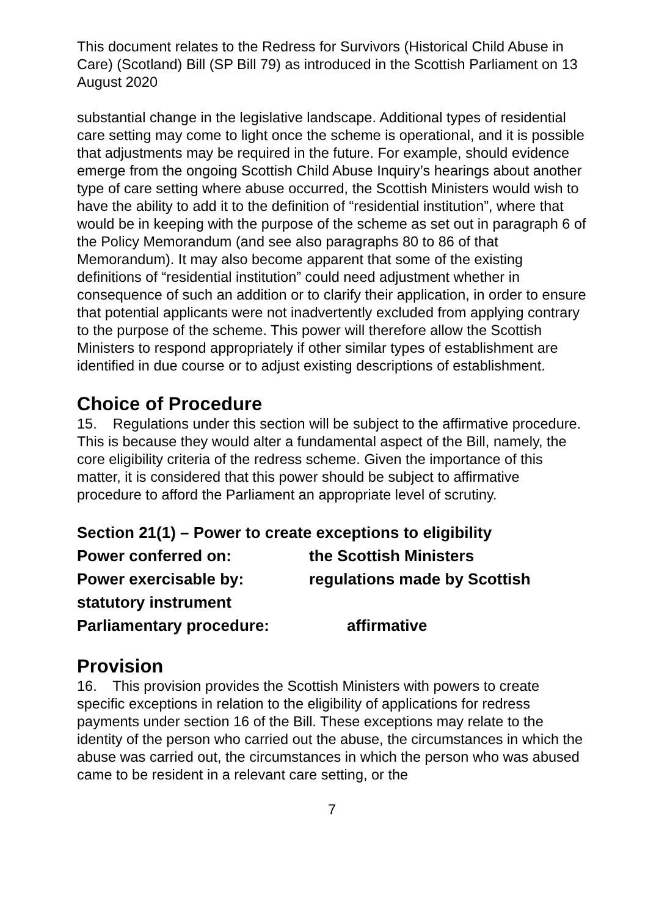This document relates to the Redress for Survivors (Historical Child Abuse in Care) (Scotland) Bill (SP Bill 79) as introduced in the Scottish Parliament on 13 August 2020
substantial change in the legislative landscape. Additional types of residential care setting may come to light once the scheme is operational, and it is possible that adjustments may be required in the future. For example, should evidence emerge from the ongoing Scottish Child Abuse Inquiry’s hearings about another type of care setting where abuse occurred, the Scottish Ministers would wish to have the ability to add it to the definition of “residential institution”, where that would be in keeping with the purpose of the scheme as set out in paragraph 6 of the Policy Memorandum (and see also paragraphs 80 to 86 of that Memorandum). It may also become apparent that some of the existing definitions of “residential institution” could need adjustment whether in consequence of such an addition or to clarify their application, in order to ensure that potential applicants were not inadvertently excluded from applying contrary to the purpose of the scheme. This power will therefore allow the Scottish Ministers to respond appropriately if other similar types of establishment are identified in due course or to adjust existing descriptions of establishment.
Choice of Procedure
15. Regulations under this section will be subject to the affirmative procedure. This is because they would alter a fundamental aspect of the Bill, namely, the core eligibility criteria of the redress scheme. Given the importance of this matter, it is considered that this power should be subject to affirmative procedure to afford the Parliament an appropriate level of scrutiny.
Section 21(1) – Power to create exceptions to eligibility
Power conferred on: the Scottish Ministers
Power exercisable by: regulations made by Scottish
statutory instrument
Parliamentary procedure: affirmative
Provision
16. This provision provides the Scottish Ministers with powers to create specific exceptions in relation to the eligibility of applications for redress payments under section 16 of the Bill. These exceptions may relate to the identity of the person who carried out the abuse, the circumstances in which the abuse was carried out, the circumstances in which the person who was abused came to be resident in a relevant care setting, or the
7